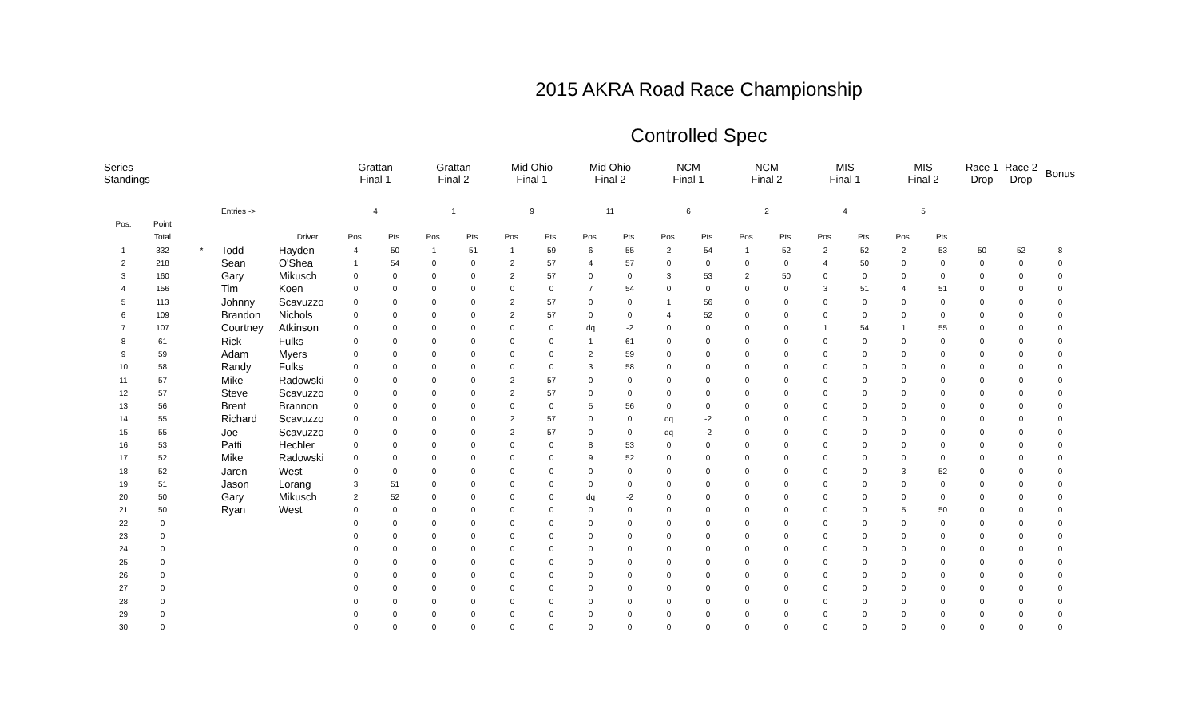2015 AKRA Road Race Championship
Controlled Spec
| Series Standings | | | | | Grattan Final 1 | | Grattan Final 2 | | Mid Ohio Final 1 | | Mid Ohio Final 2 | | NCM Final 1 | | NCM Final 2 | | MIS Final 1 | | MIS Final 2 | | Race 1 Drop | Race 2 Drop | Bonus |
| --- | --- | --- | --- | --- | --- | --- | --- | --- | --- | --- | --- | --- | --- | --- | --- | --- | --- | --- | --- | --- | --- | --- | --- |
| | | | Entries -> | | 4 | | 1 | | 9 | | 11 | | 6 | | 2 | | 4 | | 5 | | | | |
| Pos. | Point | | | | | | | | | | | | | | | | | | | | | | |
| | Total | | | Driver | Pos. | Pts. | Pos. | Pts. | Pos. | Pts. | Pos. | Pts. | Pos. | Pts. | Pos. | Pts. | Pos. | Pts. | Pos. | Pts. | | | |
| 1 | 332 | * | Todd | Hayden | 4 | 50 | 1 | 51 | 1 | 59 | 6 | 55 | 2 | 54 | 1 | 52 | 2 | 52 | 2 | 53 | 50 | 52 | 8 |
| 2 | 218 | | Sean | O'Shea | 1 | 54 | 0 | 0 | 2 | 57 | 4 | 57 | 0 | 0 | 0 | 0 | 4 | 50 | 0 | 0 | 0 | 0 | 0 |
| 3 | 160 | | Gary | Mikusch | 0 | 0 | 0 | 0 | 2 | 57 | 0 | 0 | 3 | 53 | 2 | 50 | 0 | 0 | 0 | 0 | 0 | 0 | 0 |
| 4 | 156 | | Tim | Koen | 0 | 0 | 0 | 0 | 0 | 0 | 7 | 54 | 0 | 0 | 0 | 0 | 3 | 51 | 4 | 51 | 0 | 0 | 0 |
| 5 | 113 | | Johnny | Scavuzzo | 0 | 0 | 0 | 0 | 2 | 57 | 0 | 0 | 1 | 56 | 0 | 0 | 0 | 0 | 0 | 0 | 0 | 0 | 0 |
| 6 | 109 | | Brandon | Nichols | 0 | 0 | 0 | 0 | 2 | 57 | 0 | 0 | 4 | 52 | 0 | 0 | 0 | 0 | 0 | 0 | 0 | 0 | 0 |
| 7 | 107 | | Courtney | Atkinson | 0 | 0 | 0 | 0 | 0 | 0 | dq | -2 | 0 | 0 | 0 | 0 | 1 | 54 | 1 | 55 | 0 | 0 | 0 |
| 8 | 61 | | Rick | Fulks | 0 | 0 | 0 | 0 | 0 | 0 | 1 | 61 | 0 | 0 | 0 | 0 | 0 | 0 | 0 | 0 | 0 | 0 | 0 |
| 9 | 59 | | Adam | Myers | 0 | 0 | 0 | 0 | 0 | 0 | 2 | 59 | 0 | 0 | 0 | 0 | 0 | 0 | 0 | 0 | 0 | 0 | 0 |
| 10 | 58 | | Randy | Fulks | 0 | 0 | 0 | 0 | 0 | 0 | 3 | 58 | 0 | 0 | 0 | 0 | 0 | 0 | 0 | 0 | 0 | 0 | 0 |
| 11 | 57 | | Mike | Radowski | 0 | 0 | 0 | 0 | 2 | 57 | 0 | 0 | 0 | 0 | 0 | 0 | 0 | 0 | 0 | 0 | 0 | 0 | 0 |
| 12 | 57 | | Steve | Scavuzzo | 0 | 0 | 0 | 0 | 2 | 57 | 0 | 0 | 0 | 0 | 0 | 0 | 0 | 0 | 0 | 0 | 0 | 0 | 0 |
| 13 | 56 | | Brent | Brannon | 0 | 0 | 0 | 0 | 0 | 0 | 5 | 56 | 0 | 0 | 0 | 0 | 0 | 0 | 0 | 0 | 0 | 0 | 0 |
| 14 | 55 | | Richard | Scavuzzo | 0 | 0 | 0 | 0 | 2 | 57 | 0 | 0 | dq | -2 | 0 | 0 | 0 | 0 | 0 | 0 | 0 | 0 | 0 |
| 15 | 55 | | Joe | Scavuzzo | 0 | 0 | 0 | 0 | 2 | 57 | 0 | 0 | dq | -2 | 0 | 0 | 0 | 0 | 0 | 0 | 0 | 0 | 0 |
| 16 | 53 | | Patti | Hechler | 0 | 0 | 0 | 0 | 0 | 0 | 8 | 53 | 0 | 0 | 0 | 0 | 0 | 0 | 0 | 0 | 0 | 0 | 0 |
| 17 | 52 | | Mike | Radowski | 0 | 0 | 0 | 0 | 0 | 0 | 9 | 52 | 0 | 0 | 0 | 0 | 0 | 0 | 0 | 0 | 0 | 0 | 0 |
| 18 | 52 | | Jaren | West | 0 | 0 | 0 | 0 | 0 | 0 | 0 | 0 | 0 | 0 | 0 | 0 | 0 | 0 | 3 | 52 | 0 | 0 | 0 |
| 19 | 51 | | Jason | Lorang | 3 | 51 | 0 | 0 | 0 | 0 | 0 | 0 | 0 | 0 | 0 | 0 | 0 | 0 | 0 | 0 | 0 | 0 | 0 |
| 20 | 50 | | Gary | Mikusch | 2 | 52 | 0 | 0 | 0 | 0 | dq | -2 | 0 | 0 | 0 | 0 | 0 | 0 | 0 | 0 | 0 | 0 | 0 |
| 21 | 50 | | Ryan | West | 0 | 0 | 0 | 0 | 0 | 0 | 0 | 0 | 0 | 0 | 0 | 0 | 0 | 0 | 5 | 50 | 0 | 0 | 0 |
| 22 | 0 | | | | 0 | 0 | 0 | 0 | 0 | 0 | 0 | 0 | 0 | 0 | 0 | 0 | 0 | 0 | 0 | 0 | 0 | 0 | 0 |
| 23 | 0 | | | | 0 | 0 | 0 | 0 | 0 | 0 | 0 | 0 | 0 | 0 | 0 | 0 | 0 | 0 | 0 | 0 | 0 | 0 | 0 |
| 24 | 0 | | | | 0 | 0 | 0 | 0 | 0 | 0 | 0 | 0 | 0 | 0 | 0 | 0 | 0 | 0 | 0 | 0 | 0 | 0 | 0 |
| 25 | 0 | | | | 0 | 0 | 0 | 0 | 0 | 0 | 0 | 0 | 0 | 0 | 0 | 0 | 0 | 0 | 0 | 0 | 0 | 0 | 0 |
| 26 | 0 | | | | 0 | 0 | 0 | 0 | 0 | 0 | 0 | 0 | 0 | 0 | 0 | 0 | 0 | 0 | 0 | 0 | 0 | 0 | 0 |
| 27 | 0 | | | | 0 | 0 | 0 | 0 | 0 | 0 | 0 | 0 | 0 | 0 | 0 | 0 | 0 | 0 | 0 | 0 | 0 | 0 | 0 |
| 28 | 0 | | | | 0 | 0 | 0 | 0 | 0 | 0 | 0 | 0 | 0 | 0 | 0 | 0 | 0 | 0 | 0 | 0 | 0 | 0 | 0 |
| 29 | 0 | | | | 0 | 0 | 0 | 0 | 0 | 0 | 0 | 0 | 0 | 0 | 0 | 0 | 0 | 0 | 0 | 0 | 0 | 0 | 0 |
| 30 | 0 | | | | 0 | 0 | 0 | 0 | 0 | 0 | 0 | 0 | 0 | 0 | 0 | 0 | 0 | 0 | 0 | 0 | 0 | 0 | 0 |